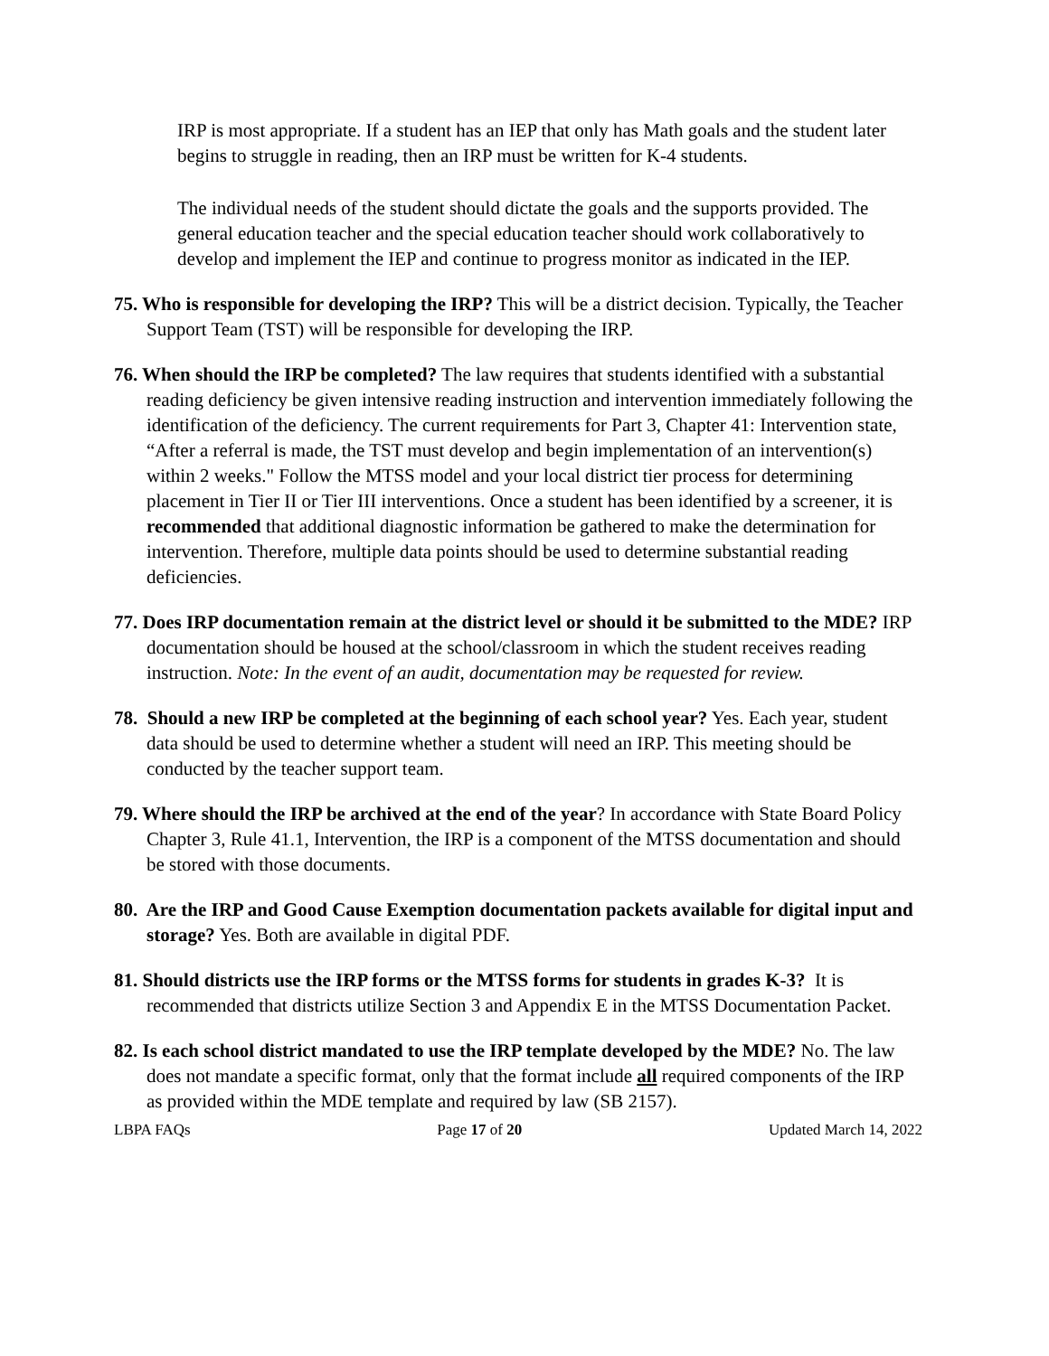IRP is most appropriate. If a student has an IEP that only has Math goals and the student later begins to struggle in reading, then an IRP must be written for K-4 students.
The individual needs of the student should dictate the goals and the supports provided. The general education teacher and the special education teacher should work collaboratively to develop and implement the IEP and continue to progress monitor as indicated in the IEP.
75. Who is responsible for developing the IRP? This will be a district decision. Typically, the Teacher Support Team (TST) will be responsible for developing the IRP.
76. When should the IRP be completed? The law requires that students identified with a substantial reading deficiency be given intensive reading instruction and intervention immediately following the identification of the deficiency. The current requirements for Part 3, Chapter 41: Intervention state, “After a referral is made, the TST must develop and begin implementation of an intervention(s) within 2 weeks." Follow the MTSS model and your local district tier process for determining placement in Tier II or Tier III interventions. Once a student has been identified by a screener, it is recommended that additional diagnostic information be gathered to make the determination for intervention. Therefore, multiple data points should be used to determine substantial reading deficiencies.
77. Does IRP documentation remain at the district level or should it be submitted to the MDE? IRP documentation should be housed at the school/classroom in which the student receives reading instruction. Note: In the event of an audit, documentation may be requested for review.
78. Should a new IRP be completed at the beginning of each school year? Yes. Each year, student data should be used to determine whether a student will need an IRP. This meeting should be conducted by the teacher support team.
79. Where should the IRP be archived at the end of the year? In accordance with State Board Policy Chapter 3, Rule 41.1, Intervention, the IRP is a component of the MTSS documentation and should be stored with those documents.
80. Are the IRP and Good Cause Exemption documentation packets available for digital input and storage? Yes. Both are available in digital PDF.
81. Should districts use the IRP forms or the MTSS forms for students in grades K-3? It is recommended that districts utilize Section 3 and Appendix E in the MTSS Documentation Packet.
82. Is each school district mandated to use the IRP template developed by the MDE? No. The law does not mandate a specific format, only that the format include all required components of the IRP as provided within the MDE template and required by law (SB 2157).
LBPA FAQs Page 17 of 20 Updated March 14, 2022